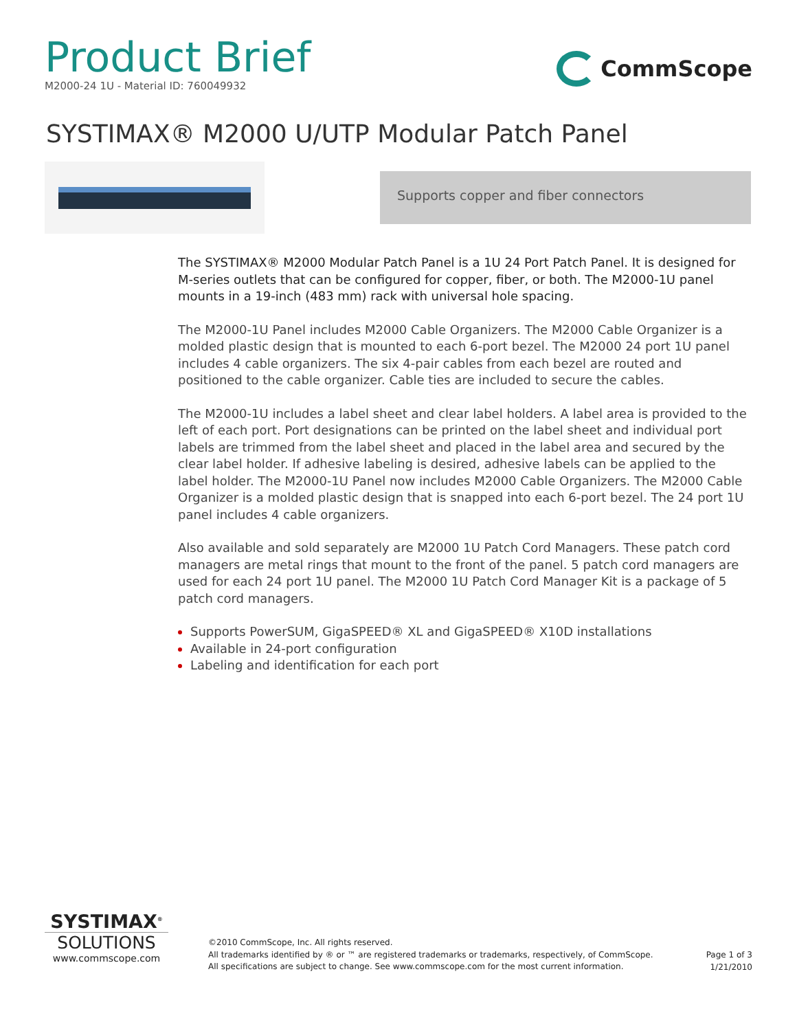Product Brief
M2000-24 1U - Material ID: 760049932
CommScope
SYSTIMAX® M2000 U/UTP Modular Patch Panel
Supports copper and fiber connectors
The SYSTIMAX® M2000 Modular Patch Panel is a 1U 24 Port Patch Panel. It is designed for M-series outlets that can be configured for copper, fiber, or both. The M2000-1U panel mounts in a 19-inch (483 mm) rack with universal hole spacing.
The M2000-1U Panel includes M2000 Cable Organizers. The M2000 Cable Organizer is a molded plastic design that is mounted to each 6-port bezel. The M2000 24 port 1U panel includes 4 cable organizers. The six 4-pair cables from each bezel are routed and positioned to the cable organizer. Cable ties are included to secure the cables.
The M2000-1U includes a label sheet and clear label holders. A label area is provided to the left of each port. Port designations can be printed on the label sheet and individual port labels are trimmed from the label sheet and placed in the label area and secured by the clear label holder. If adhesive labeling is desired, adhesive labels can be applied to the label holder. The M2000-1U Panel now includes M2000 Cable Organizers. The M2000 Cable Organizer is a molded plastic design that is snapped into each 6-port bezel. The 24 port 1U panel includes 4 cable organizers.
Also available and sold separately are M2000 1U Patch Cord Managers. These patch cord managers are metal rings that mount to the front of the panel. 5 patch cord managers are used for each 24 port 1U panel. The M2000 1U Patch Cord Manager Kit is a package of 5 patch cord managers.
Supports PowerSUM, GigaSPEED® XL and GigaSPEED® X10D installations
Available in 24-port configuration
Labeling and identification for each port
SYSTIMAX<sup>®</sup>
SOLUTIONS
www.commscope.com
©2010 CommScope, Inc. All rights reserved.
All trademarks identified by ® or ™ are registered trademarks or trademarks, respectively, of CommScope.
All specifications are subject to change. See www.commscope.com for the most current information.
Page 1 of 3
1/21/2010